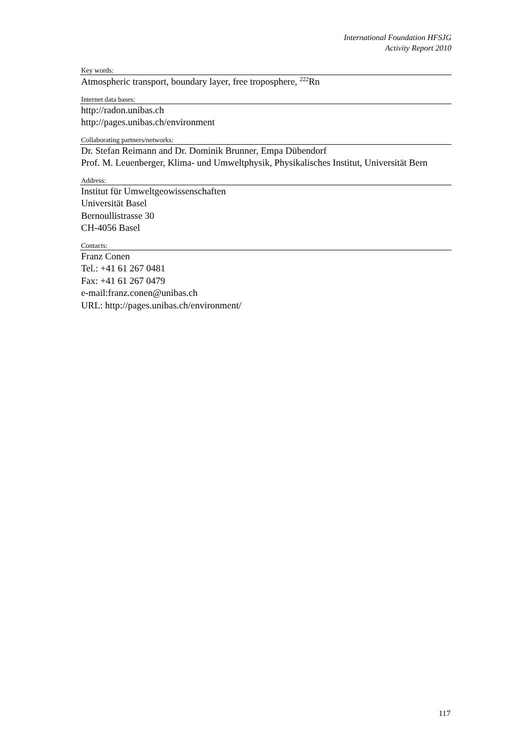International Foundation HFSJG
Activity Report 2010
Key words:
Atmospheric transport, boundary layer, free troposphere, <sup>222</sup>Rn
Internet data bases:
http://radon.unibas.ch
http://pages.unibas.ch/environment
Collaborating partners/networks:
Dr. Stefan Reimann and Dr. Dominik Brunner, Empa Dübendorf
Prof. M. Leuenberger, Klima- und Umweltphysik, Physikalisches Institut, Universität Bern
Address:
Institut für Umweltgeowissenschaften
Universität Basel
Bernoullistrasse 30
CH-4056 Basel
Contacts:
Franz Conen
Tel.: +41 61 267 0481
Fax: +41 61 267 0479
e-mail:franz.conen@unibas.ch
URL: http://pages.unibas.ch/environment/
117